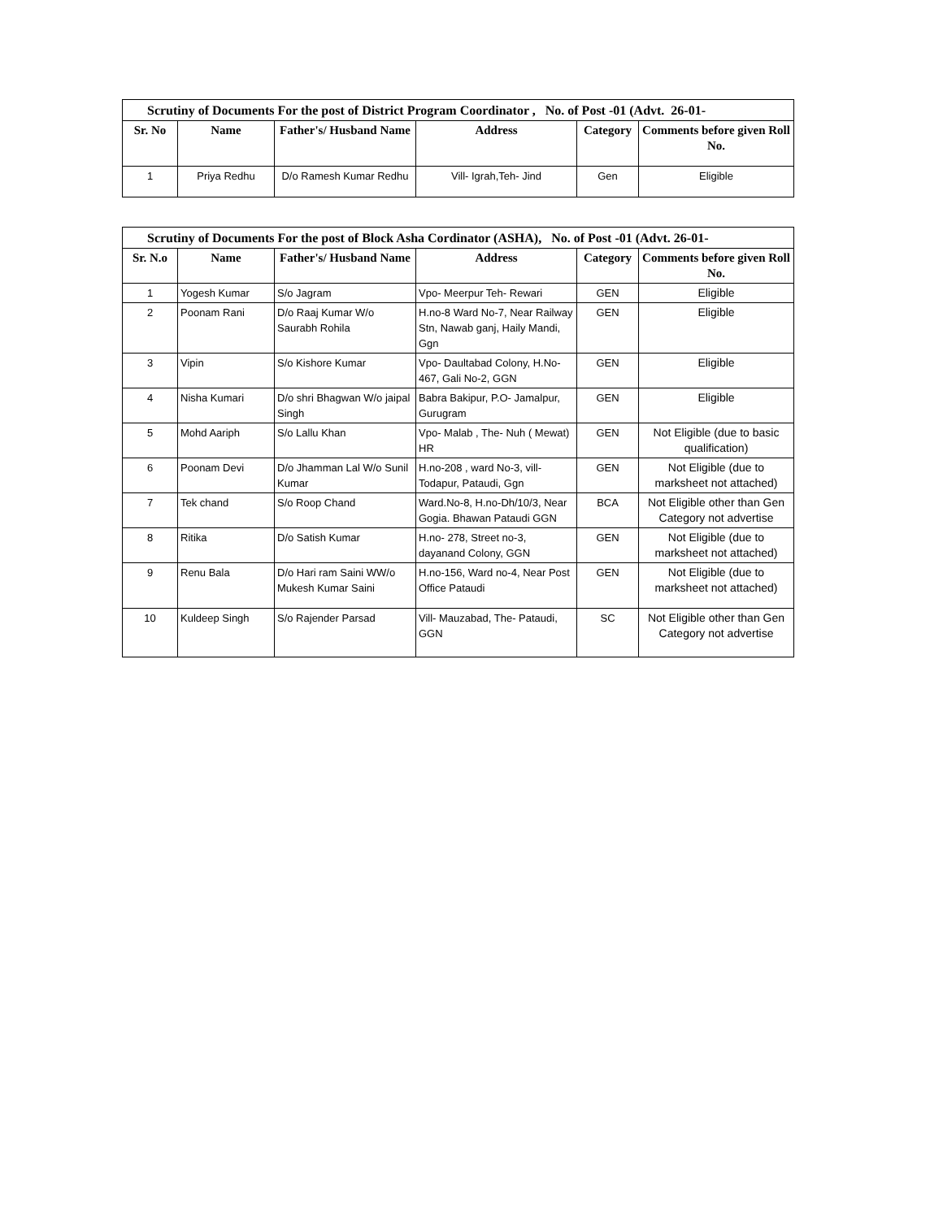| Scrutiny of Documents For the post of District Program Coordinator , No. of Post -01 (Advt. 26-01- | | | | | |
| Sr. No | Name | Father's/ Husband Name | Address | Category | Comments before given Roll No. |
| 1 | Priya Redhu | D/o Ramesh Kumar Redhu | Vill- Igrah,Teh- Jind | Gen | Eligible |
| Scrutiny of Documents For the post of Block Asha Cordinator (ASHA), No. of Post -01 (Advt. 26-01- | | | | | |
| Sr. N.o | Name | Father's/ Husband Name | Address | Category | Comments before given Roll No. |
| 1 | Yogesh Kumar | S/o Jagram | Vpo- Meerpur Teh- Rewari | GEN | Eligible |
| 2 | Poonam Rani | D/o Raaj Kumar W/o Saurabh Rohila | H.no-8 Ward No-7, Near Railway Stn, Nawab ganj, Haily Mandi, Ggn | GEN | Eligible |
| 3 | Vipin | S/o Kishore Kumar | Vpo- Daultabad Colony, H.No-467, Gali No-2, GGN | GEN | Eligible |
| 4 | Nisha Kumari | D/o shri Bhagwan W/o jaipal Singh | Babra Bakipur, P.O- Jamalpur, Gurugram | GEN | Eligible |
| 5 | Mohd Aariph | S/o Lallu Khan | Vpo- Malab , The- Nuh ( Mewat) HR | GEN | Not Eligible (due to basic qualification) |
| 6 | Poonam Devi | D/o Jhamman Lal W/o Sunil Kumar | H.no-208 , ward No-3, vill-Todapur, Pataudi, Ggn | GEN | Not Eligible (due to marksheet not attached) |
| 7 | Tek chand | S/o Roop Chand | Ward.No-8, H.no-Dh/10/3, Near Gogia. Bhawan Pataudi GGN | BCA | Not Eligible other than Gen Category not advertise |
| 8 | Ritika | D/o Satish Kumar | H.no- 278, Street no-3, dayanand Colony, GGN | GEN | Not Eligible (due to marksheet not attached) |
| 9 | Renu Bala | D/o Hari ram Saini WW/o Mukesh Kumar Saini | H.no-156, Ward no-4, Near Post Office Pataudi | GEN | Not Eligible (due to marksheet not attached) |
| 10 | Kuldeep Singh | S/o Rajender Parsad | Vill- Mauzabad, The- Pataudi, GGN | SC | Not Eligible other than Gen Category not advertise |